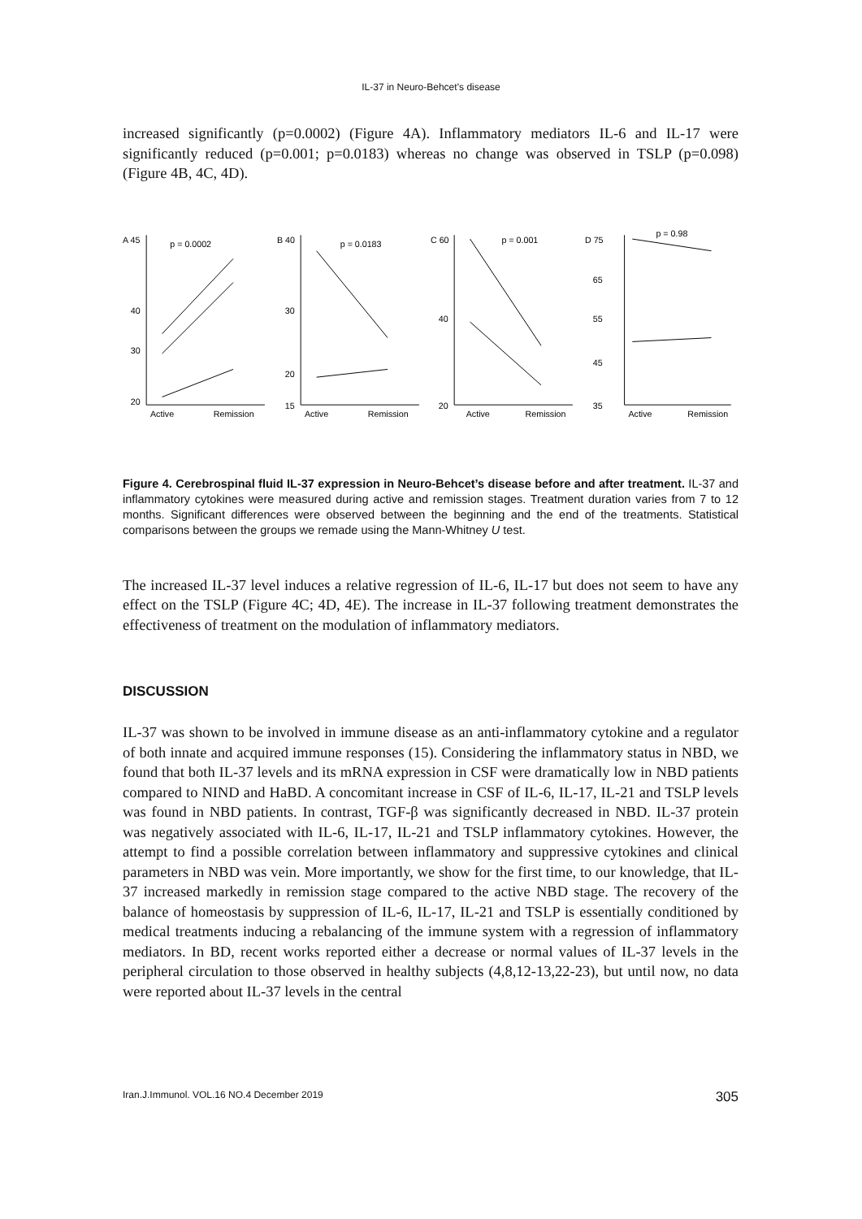IL-37 in Neuro-Behcet’s disease
increased significantly (p=0.0002) (Figure 4A). Inflammatory mediators IL-6 and IL-17 were significantly reduced (p=0.001; p=0.0183) whereas no change was observed in TSLP (p=0.098) (Figure 4B, 4C, 4D).
A 45
40
30
20
p = 0.0002
Active
Remission
B 40
30
20
15
p = 0.0183
Active
Remission
C 60
40
20
p = 0.001
Active
Remission
D 75
65
55
45
35
p = 0.98
Active
Remission
Figure 4. Cerebrospinal fluid IL-37 expression in Neuro-Behcet’s disease before and after treatment. IL-37 and inflammatory cytokines were measured during active and remission stages. Treatment duration varies from 7 to 12 months. Significant differences were observed between the beginning and the end of the treatments. Statistical comparisons between the groups we remade using the Mann-Whitney U test.
The increased IL-37 level induces a relative regression of IL-6, IL-17 but does not seem to have any effect on the TSLP (Figure 4C; 4D, 4E). The increase in IL-37 following treatment demonstrates the effectiveness of treatment on the modulation of inflammatory mediators.
DISCUSSION
IL-37 was shown to be involved in immune disease as an anti-inflammatory cytokine and a regulator of both innate and acquired immune responses (15). Considering the inflammatory status in NBD, we found that both IL-37 levels and its mRNA expression in CSF were dramatically low in NBD patients compared to NIND and HaBD. A concomitant increase in CSF of IL-6, IL-17, IL-21 and TSLP levels was found in NBD patients. In contrast, TGF-β was significantly decreased in NBD. IL-37 protein was negatively associated with IL-6, IL-17, IL-21 and TSLP inflammatory cytokines. However, the attempt to find a possible correlation between inflammatory and suppressive cytokines and clinical parameters in NBD was vein. More importantly, we show for the first time, to our knowledge, that IL-37 increased markedly in remission stage compared to the active NBD stage. The recovery of the balance of homeostasis by suppression of IL-6, IL-17, IL-21 and TSLP is essentially conditioned by medical treatments inducing a rebalancing of the immune system with a regression of inflammatory mediators. In BD, recent works reported either a decrease or normal values of IL-37 levels in the peripheral circulation to those observed in healthy subjects (4,8,12-13,22-23), but until now, no data were reported about IL-37 levels in the central
Iran.J.Immunol. VOL.16 NO.4 December 2019 305